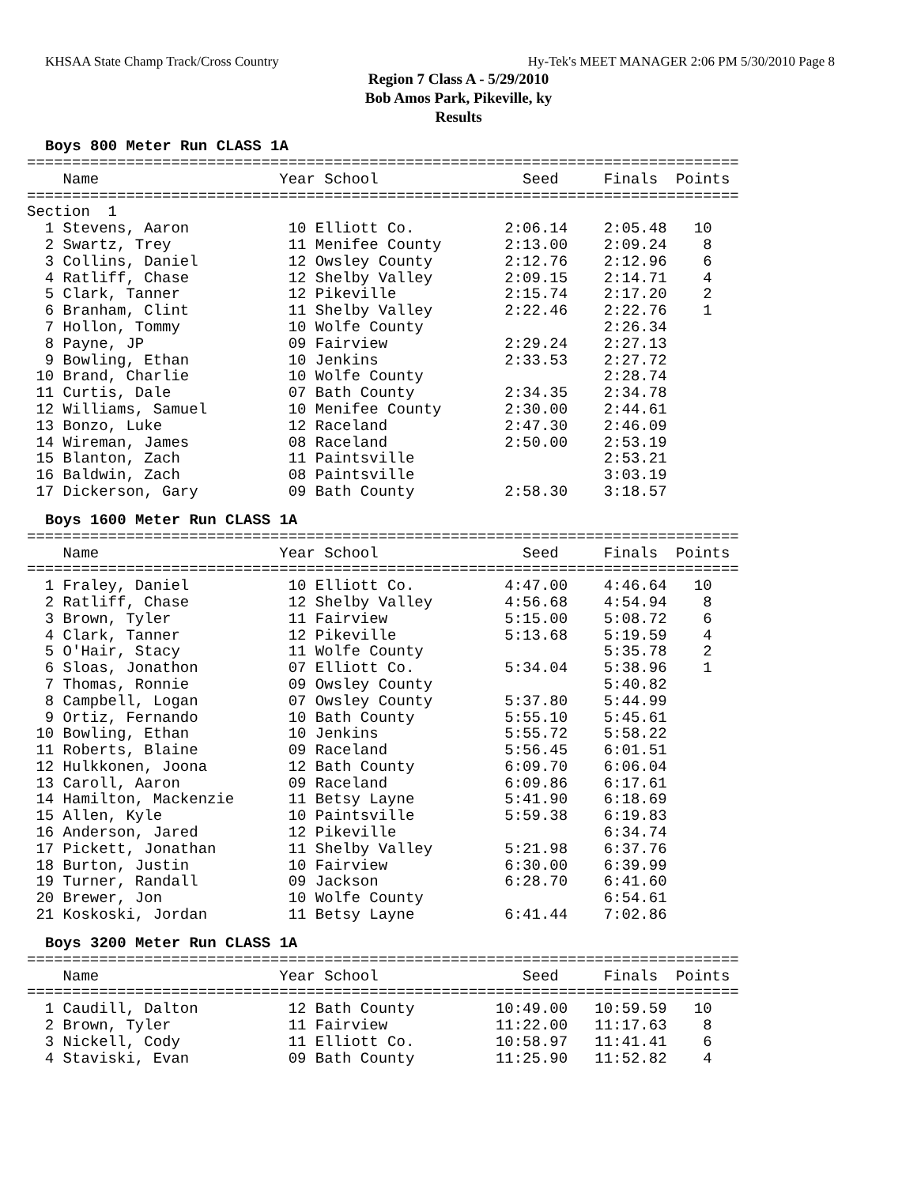KHSAA State Champ Track/Cross Country Hy-Tek's MEET MANAGER 2:06 PM 5/30/2010 Page 8
Region 7 Class A - 5/29/2010
Bob Amos Park, Pikeville, ky
Results
Boys 800 Meter Run CLASS 1A
===============================================================================
    Name                    Year School                Seed     Finals  Points
===============================================================================
Section  1
  1 Stevens, Aaron           10 Elliott Co.          2:06.14    2:05.48   10
  2 Swartz, Trey             11 Menifee County       2:13.00    2:09.24    8
  3 Collins, Daniel          12 Owsley County        2:12.76    2:12.96    6
  4 Ratliff, Chase           12 Shelby Valley        2:09.15    2:14.71    4
  5 Clark, Tanner            12 Pikeville            2:15.74    2:17.20    2
  6 Branham, Clint           11 Shelby Valley        2:22.46    2:22.76    1
  7 Hollon, Tommy            10 Wolfe County                    2:26.34
  8 Payne, JP                09 Fairview             2:29.24    2:27.13
  9 Bowling, Ethan           10 Jenkins              2:33.53    2:27.72
 10 Brand, Charlie           10 Wolfe County                    2:28.74
 11 Curtis, Dale             07 Bath County          2:34.35    2:34.78
 12 Williams, Samuel         10 Menifee County       2:30.00    2:44.61
 13 Bonzo, Luke              12 Raceland             2:47.30    2:46.09
 14 Wireman, James           08 Raceland             2:50.00    2:53.19
 15 Blanton, Zach            11 Paintsville                     2:53.21
 16 Baldwin, Zach            08 Paintsville                     3:03.19
 17 Dickerson, Gary          09 Bath County          2:58.30    3:18.57
Boys 1600 Meter Run CLASS 1A
===============================================================================
    Name                    Year School                Seed     Finals  Points
===============================================================================
  1 Fraley, Daniel           10 Elliott Co.          4:47.00    4:46.64   10
  2 Ratliff, Chase           12 Shelby Valley        4:56.68    4:54.94    8
  3 Brown, Tyler             11 Fairview             5:15.00    5:08.72    6
  4 Clark, Tanner            12 Pikeville            5:13.68    5:19.59    4
  5 O'Hair, Stacy            11 Wolfe County                    5:35.78    2
  6 Sloas, Jonathon          07 Elliott Co.          5:34.04    5:38.96    1
  7 Thomas, Ronnie           09 Owsley County                   5:40.82
  8 Campbell, Logan          07 Owsley County        5:37.80    5:44.99
  9 Ortiz, Fernando          10 Bath County          5:55.10    5:45.61
 10 Bowling, Ethan           10 Jenkins              5:55.72    5:58.22
 11 Roberts, Blaine          09 Raceland             5:56.45    6:01.51
 12 Hulkkonen, Joona         12 Bath County          6:09.70    6:06.04
 13 Caroll, Aaron            09 Raceland             6:09.86    6:17.61
 14 Hamilton, Mackenzie      11 Betsy Layne          5:41.90    6:18.69
 15 Allen, Kyle              10 Paintsville          5:59.38    6:19.83
 16 Anderson, Jared          12 Pikeville                       6:34.74
 17 Pickett, Jonathan        11 Shelby Valley        5:21.98    6:37.76
 18 Burton, Justin           10 Fairview             6:30.00    6:39.99
 19 Turner, Randall          09 Jackson              6:28.70    6:41.60
 20 Brewer, Jon              10 Wolfe County                    6:54.61
 21 Koskoski, Jordan         11 Betsy Layne          6:41.44    7:02.86
Boys 3200 Meter Run CLASS 1A
===============================================================================
    Name                    Year School                Seed     Finals  Points
===============================================================================
  1 Caudill, Dalton          12 Bath County         10:49.00   10:59.59   10
  2 Brown, Tyler             11 Fairview            11:22.00   11:17.63    8
  3 Nickell, Cody            11 Elliott Co.         10:58.97   11:41.41    6
  4 Staviski, Evan           09 Bath County         11:25.90   11:52.82    4